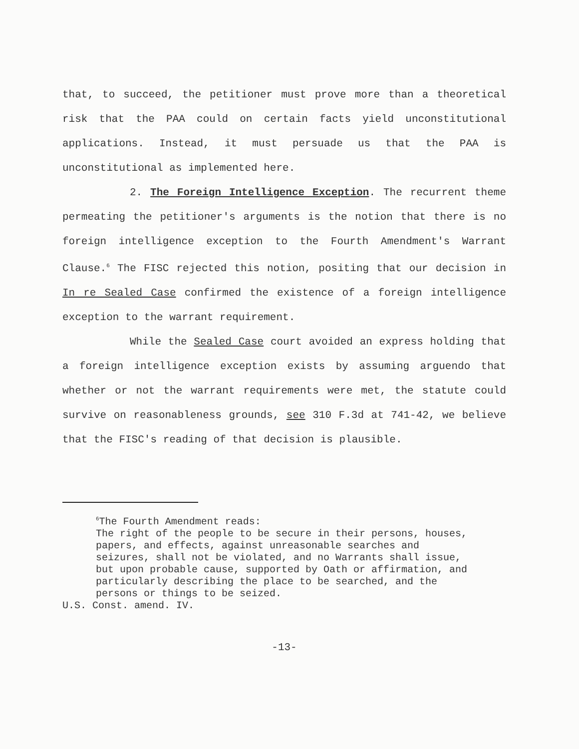that, to succeed, the petitioner must prove more than a theoretical risk that the PAA could on certain facts yield unconstitutional applications. Instead, it must persuade us that the PAA is unconstitutional as implemented here.
2. The Foreign Intelligence Exception. The recurrent theme permeating the petitioner's arguments is the notion that there is no foreign intelligence exception to the Fourth Amendment's Warrant Clause.<sup>6</sup> The FISC rejected this notion, positing that our decision in In re Sealed Case confirmed the existence of a foreign intelligence exception to the warrant requirement.
While the Sealed Case court avoided an express holding that a foreign intelligence exception exists by assuming arguendo that whether or not the warrant requirements were met, the statute could survive on reasonableness grounds, see 310 F.3d at 741-42, we believe that the FISC's reading of that decision is plausible.
<sup>6</sup> The Fourth Amendment reads:
The right of the people to be secure in their persons, houses, papers, and effects, against unreasonable searches and seizures, shall not be violated, and no Warrants shall issue, but upon probable cause, supported by Oath or affirmation, and particularly describing the place to be searched, and the persons or things to be seized.
U.S. Const. amend. IV.
-13-